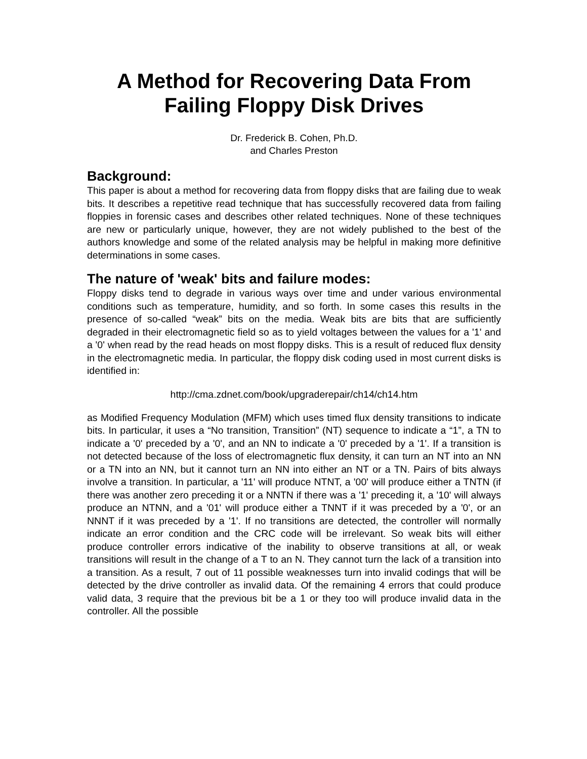A Method for Recovering Data From
Failing Floppy Disk Drives
Dr. Frederick B. Cohen, Ph.D.
and Charles Preston
Background:
This paper is about a method for recovering data from floppy disks that are failing due to weak bits. It describes a repetitive read technique that has successfully recovered data from failing floppies in forensic cases and describes other related techniques. None of these techniques are new or particularly unique, however, they are not widely published to the best of the authors knowledge and some of the related analysis may be helpful in making more definitive determinations in some cases.
The nature of 'weak' bits and failure modes:
Floppy disks tend to degrade in various ways over time and under various environmental conditions such as temperature, humidity, and so forth. In some cases this results in the presence of so-called “weak” bits on the media. Weak bits are bits that are sufficiently degraded in their electromagnetic field so as to yield voltages between the values for a '1' and a '0' when read by the read heads on most floppy disks. This is a result of reduced flux density in the electromagnetic media. In particular, the floppy disk coding used in most current disks is identified in:
http://cma.zdnet.com/book/upgraderepair/ch14/ch14.htm
as Modified Frequency Modulation (MFM) which uses timed flux density transitions to indicate bits. In particular, it uses a “No transition, Transition” (NT) sequence to indicate a “1”, a TN to indicate a '0' preceded by a '0', and an NN to indicate a '0' preceded by a '1'. If a transition is not detected because of the loss of electromagnetic flux density, it can turn an NT into an NN or a TN into an NN, but it cannot turn an NN into either an NT or a TN. Pairs of bits always involve a transition. In particular, a '11' will produce NTNT, a '00' will produce either a TNTN (if there was another zero preceding it or a NNTN if there was a '1' preceding it, a '10' will always produce an NTNN, and a '01' will produce either a TNNT if it was preceded by a '0', or an NNNT if it was preceded by a '1'. If no transitions are detected, the controller will normally indicate an error condition and the CRC code will be irrelevant. So weak bits will either produce controller errors indicative of the inability to observe transitions at all, or weak transitions will result in the change of a T to an N. They cannot turn the lack of a transition into a transition. As a result, 7 out of 11 possible weaknesses turn into invalid codings that will be detected by the drive controller as invalid data. Of the remaining 4 errors that could produce valid data, 3 require that the previous bit be a 1 or they too will produce invalid data in the controller. All the possible